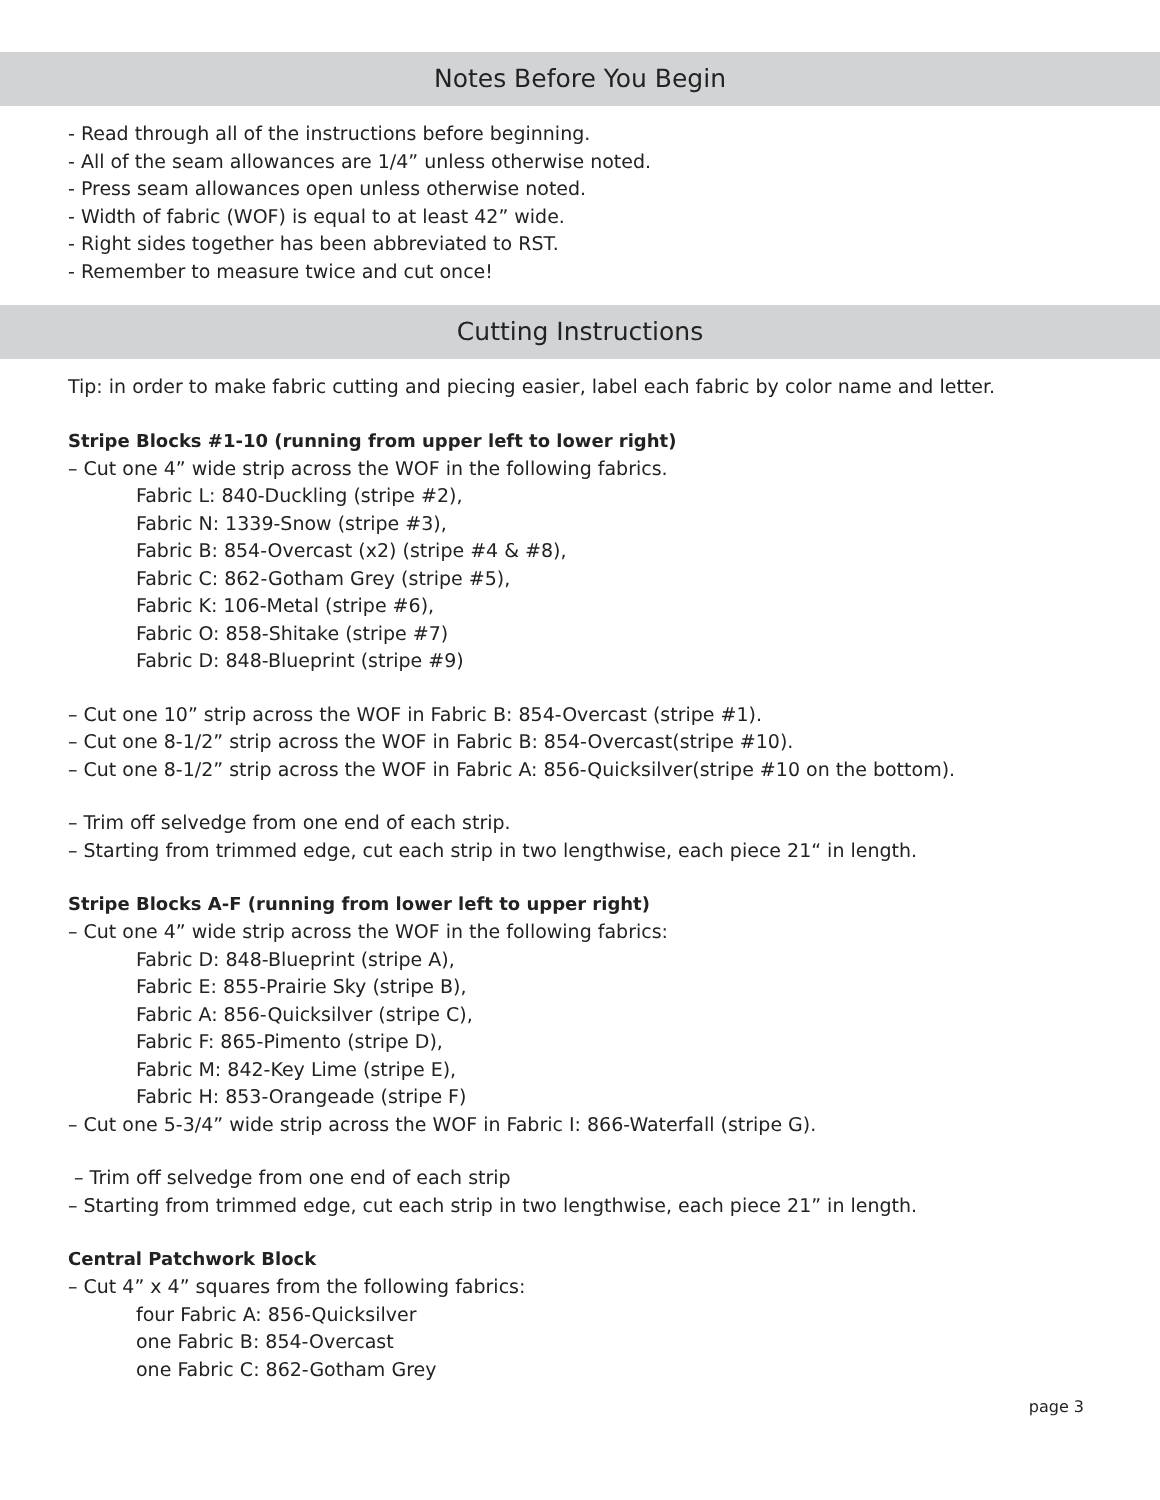Notes Before You Begin
- Read through all of the instructions before beginning.
- All of the seam allowances are 1/4” unless otherwise noted.
- Press seam allowances open unless otherwise noted.
- Width of fabric (WOF) is equal to at least 42” wide.
- Right sides together has been abbreviated to RST.
- Remember to measure twice and cut once!
Cutting Instructions
Tip: in order to make fabric cutting and piecing easier, label each fabric by color name and letter.
Stripe Blocks #1-10 (running from upper left to lower right)
– Cut one 4” wide strip across the WOF in the following fabrics.
Fabric L: 840-Duckling (stripe #2),
Fabric N: 1339-Snow (stripe #3),
Fabric B: 854-Overcast (x2) (stripe #4 & #8),
Fabric C: 862-Gotham Grey (stripe #5),
Fabric K: 106-Metal (stripe #6),
Fabric O: 858-Shitake (stripe #7)
Fabric D: 848-Blueprint (stripe #9)
– Cut one 10” strip across the WOF in Fabric B: 854-Overcast (stripe #1).
– Cut one 8-1/2” strip across the WOF in Fabric B: 854-Overcast(stripe #10).
– Cut one 8-1/2” strip across the WOF in Fabric A: 856-Quicksilver(stripe #10 on the bottom).
– Trim off selvedge from one end of each strip.
– Starting from trimmed edge, cut each strip in two lengthwise, each piece 21“ in length.
Stripe Blocks A-F (running from lower left to upper right)
– Cut one 4” wide strip across the WOF in the following fabrics:
Fabric D: 848-Blueprint (stripe A),
Fabric E: 855-Prairie Sky (stripe B),
Fabric A: 856-Quicksilver (stripe C),
Fabric F: 865-Pimento (stripe D),
Fabric M: 842-Key Lime (stripe E),
Fabric H: 853-Orangeade (stripe F)
– Cut one 5-3/4” wide strip across the WOF in Fabric I: 866-Waterfall (stripe G).
– Trim off selvedge from one end of each strip
– Starting from trimmed edge, cut each strip in two lengthwise, each piece 21” in length.
Central Patchwork Block
– Cut 4” x 4” squares from the following fabrics:
four Fabric A: 856-Quicksilver
one Fabric B: 854-Overcast
one Fabric C: 862-Gotham Grey
page 3